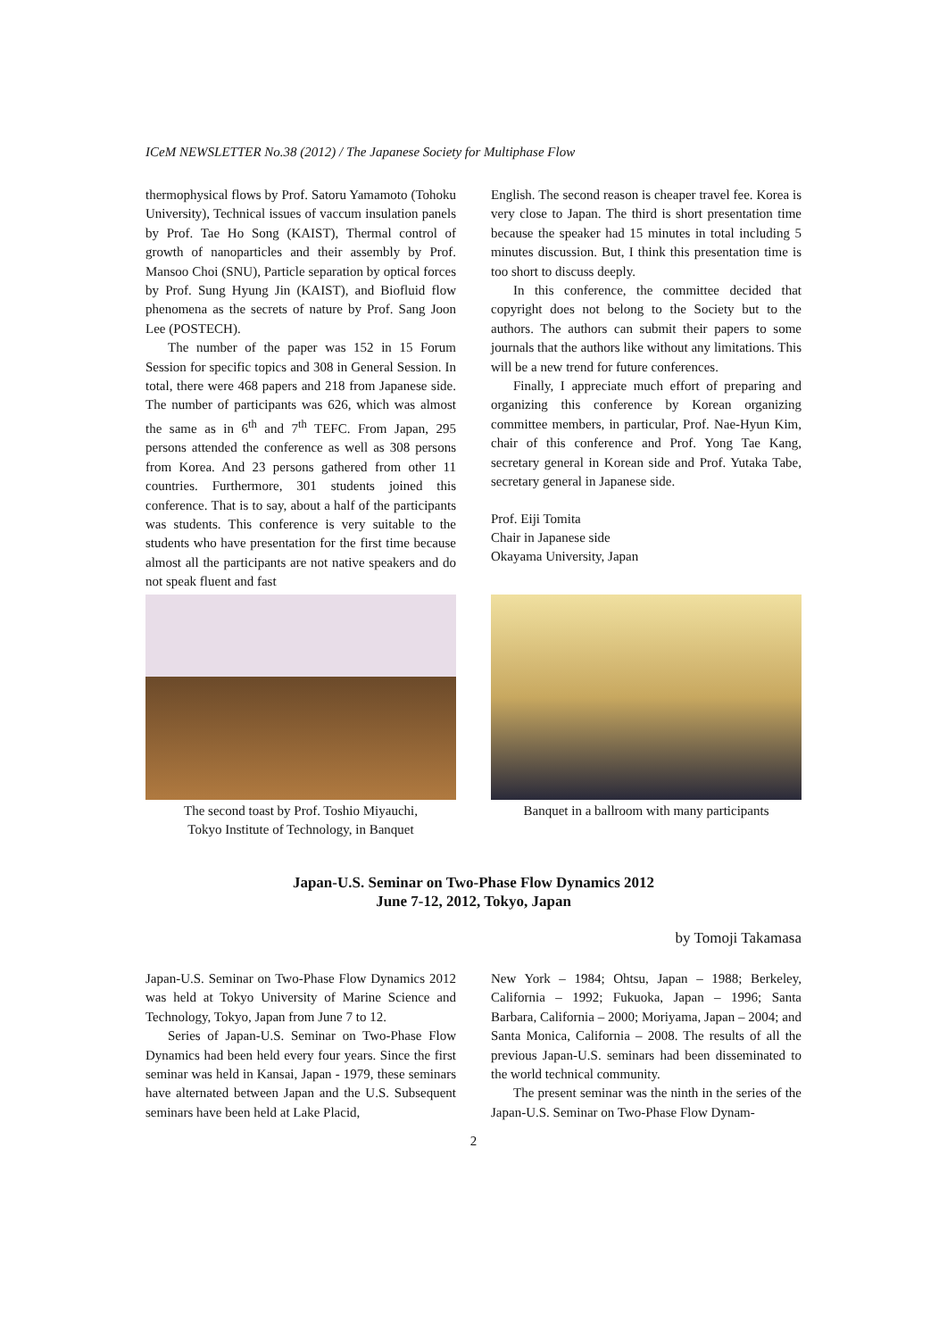ICeM NEWSLETTER No.38 (2012) / The Japanese Society for Multiphase Flow
thermophysical flows by Prof. Satoru Yamamoto (Tohoku University), Technical issues of vaccum insulation panels by Prof. Tae Ho Song (KAIST), Thermal control of growth of nanoparticles and their assembly by Prof. Mansoo Choi (SNU), Particle separation by optical forces by Prof. Sung Hyung Jin (KAIST), and Biofluid flow phenomena as the secrets of nature by Prof. Sang Joon Lee (POSTECH).
The number of the paper was 152 in 15 Forum Session for specific topics and 308 in General Session. In total, there were 468 papers and 218 from Japanese side. The number of participants was 626, which was almost the same as in 6<sup>th</sup> and 7<sup>th</sup> TEFC. From Japan, 295 persons attended the conference as well as 308 persons from Korea. And 23 persons gathered from other 11 countries. Furthermore, 301 students joined this conference. That is to say, about a half of the participants was students. This conference is very suitable to the students who have presentation for the first time because almost all the participants are not native speakers and do not speak fluent and fast
English. The second reason is cheaper travel fee. Korea is very close to Japan. The third is short presentation time because the speaker had 15 minutes in total including 5 minutes discussion. But, I think this presentation time is too short to discuss deeply.
In this conference, the committee decided that copyright does not belong to the Society but to the authors. The authors can submit their papers to some journals that the authors like without any limitations. This will be a new trend for future conferences.
Finally, I appreciate much effort of preparing and organizing this conference by Korean organizing committee members, in particular, Prof. Nae-Hyun Kim, chair of this conference and Prof. Yong Tae Kang, secretary general in Korean side and Prof. Yutaka Tabe, secretary general in Japanese side.
Prof. Eiji Tomita
Chair in Japanese side
Okayama University, Japan
The second toast by Prof. Toshio Miyauchi,
Tokyo Institute of Technology, in Banquet
Banquet in a ballroom with many participants
Japan-U.S. Seminar on Two-Phase Flow Dynamics 2012
June 7-12, 2012, Tokyo, Japan
by Tomoji Takamasa
Japan-U.S. Seminar on Two-Phase Flow Dynamics 2012 was held at Tokyo University of Marine Science and Technology, Tokyo, Japan from June 7 to 12.
Series of Japan-U.S. Seminar on Two-Phase Flow Dynamics had been held every four years. Since the first seminar was held in Kansai, Japan - 1979, these seminars have alternated between Japan and the U.S. Subsequent seminars have been held at Lake Placid,
New York – 1984; Ohtsu, Japan – 1988; Berkeley, California – 1992; Fukuoka, Japan – 1996; Santa Barbara, California – 2000; Moriyama, Japan – 2004; and Santa Monica, California – 2008. The results of all the previous Japan-U.S. seminars had been disseminated to the world technical community.
The present seminar was the ninth in the series of the Japan-U.S. Seminar on Two-Phase Flow Dynam-
2